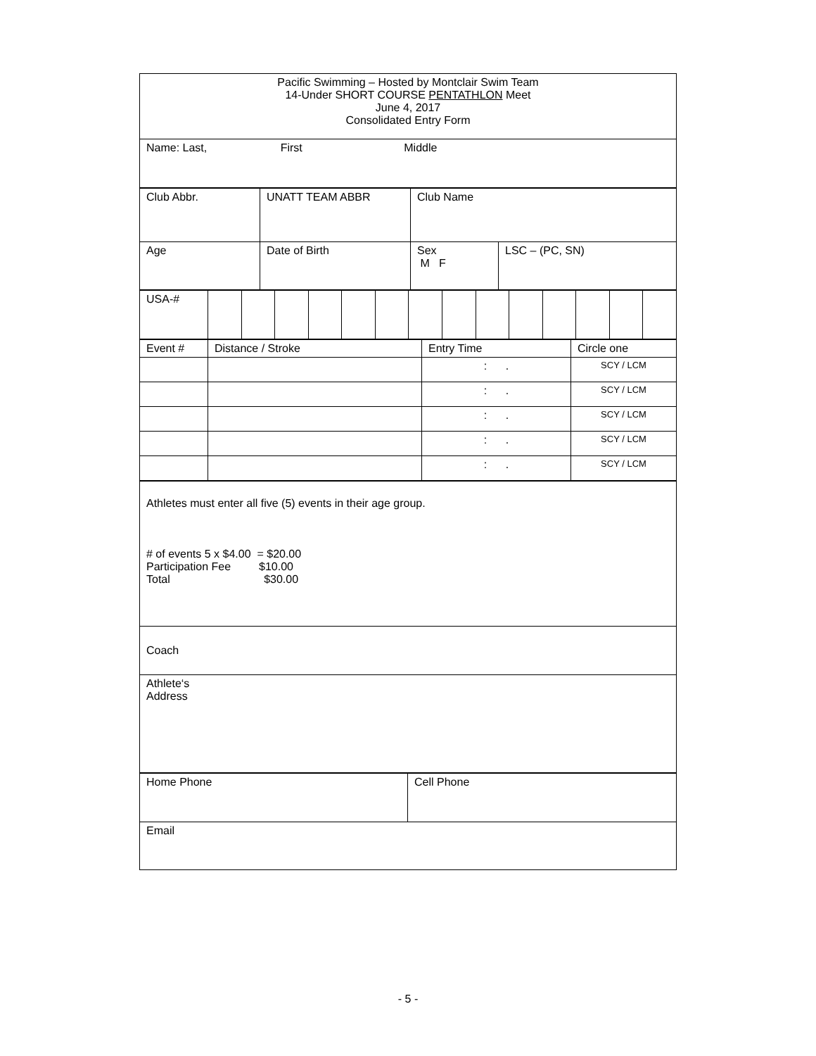| Pacific Swimming – Hosted by Montclair Swim Team 14-Under SHORT COURSE PENTATHLON Meet June 4, 2017 Consolidated Entry Form |
| Name: Last, First Middle |
| Club Abbr. | UNATT TEAM ABBR | Club Name |
| Age | Date of Birth | / Sex M F / LSC – (PC, SN) / |
| USA-# | | | | | | | | | | | | | | |
| Event # | Distance / Stroke | Entry Time | Circle one |
| | | : . | SCY / LCM |
| | | : . | SCY / LCM |
| | | : . | SCY / LCM |
| | | : . | SCY / LCM |
| | | : . | SCY / LCM |
| Athletes must enter all five (5) events in their age group. # of events 5 x $4.00 = $20.00 Participation Fee $10.00 Total $30.00 |
| Coach |
| Athlete‘s Address |
| Home Phone | Cell Phone |
| Email | |
- 5 -